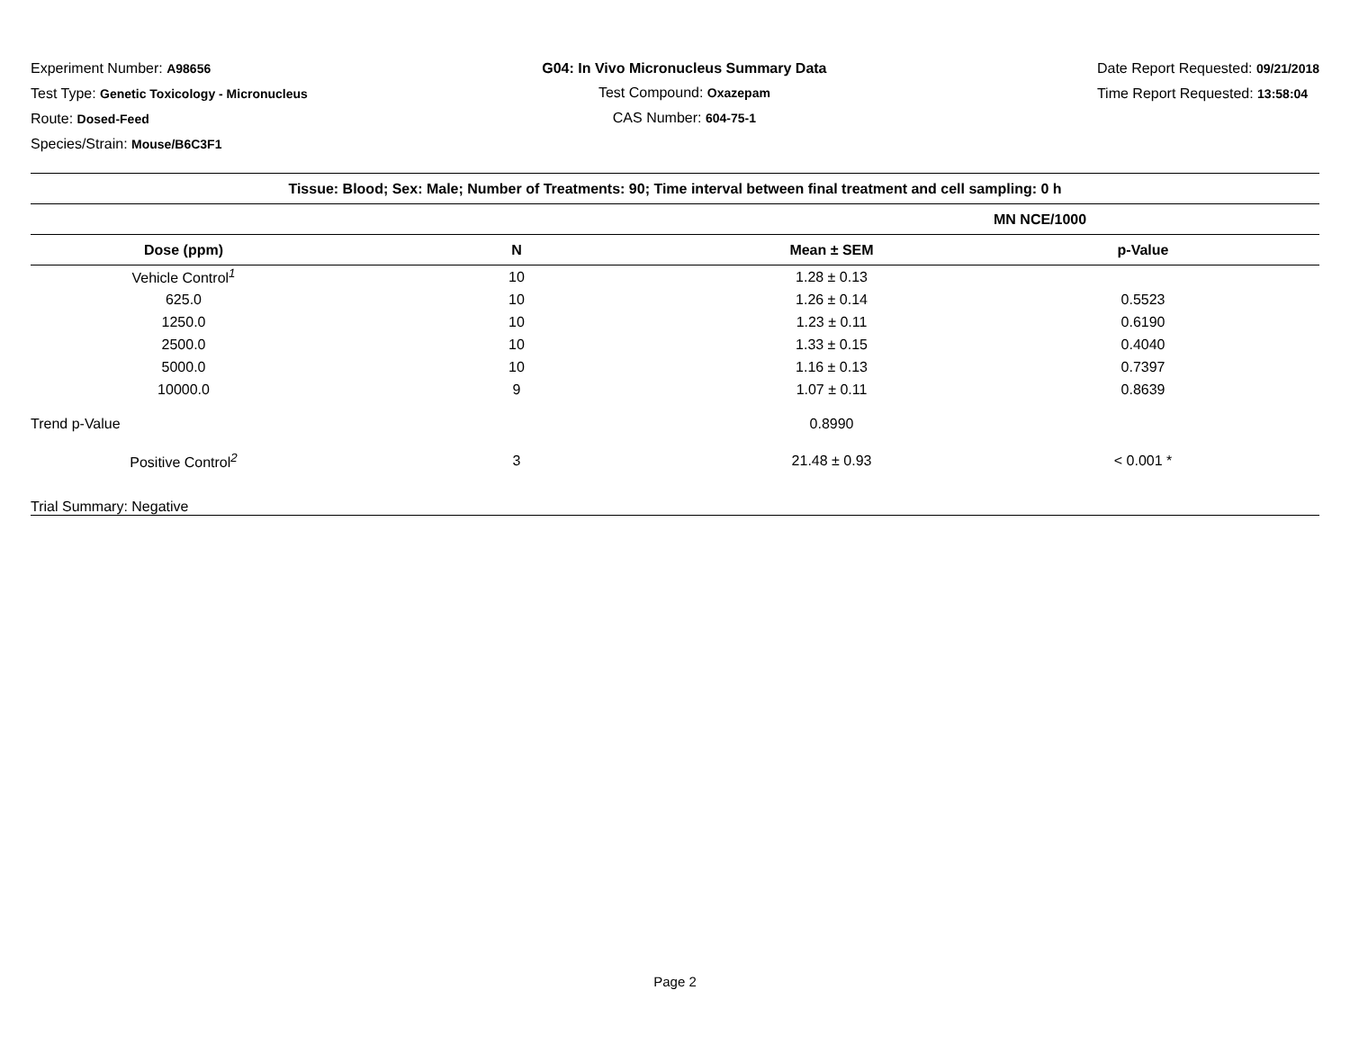Experiment Number: A98656
Test Type: Genetic Toxicology - Micronucleus
Route: Dosed-Feed
Species/Strain: Mouse/B6C3F1
G04: In Vivo Micronucleus Summary Data
Test Compound: Oxazepam
CAS Number: 604-75-1
Date Report Requested: 09/21/2018
Time Report Requested: 13:58:04
| Tissue: Blood; Sex: Male; Number of Treatments: 90; Time interval between final treatment and cell sampling: 0 h | | | |
| --- | --- | --- | --- |
| | | MN NCE/1000 | |
| Dose (ppm) | N | Mean ± SEM | p-Value |
| Vehicle Control<sup>1</sup> | 10 | 1.28 ± 0.13 | |
| 625.0 | 10 | 1.26 ± 0.14 | 0.5523 |
| 1250.0 | 10 | 1.23 ± 0.11 | 0.6190 |
| 2500.0 | 10 | 1.33 ± 0.15 | 0.4040 |
| 5000.0 | 10 | 1.16 ± 0.13 | 0.7397 |
| 10000.0 | 9 | 1.07 ± 0.11 | 0.8639 |
| Trend p-Value | | 0.8990 | |
| Positive Control<sup>2</sup> | 3 | 21.48 ± 0.93 | < 0.001 * |
| Trial Summary: Negative | | | |
Page 2